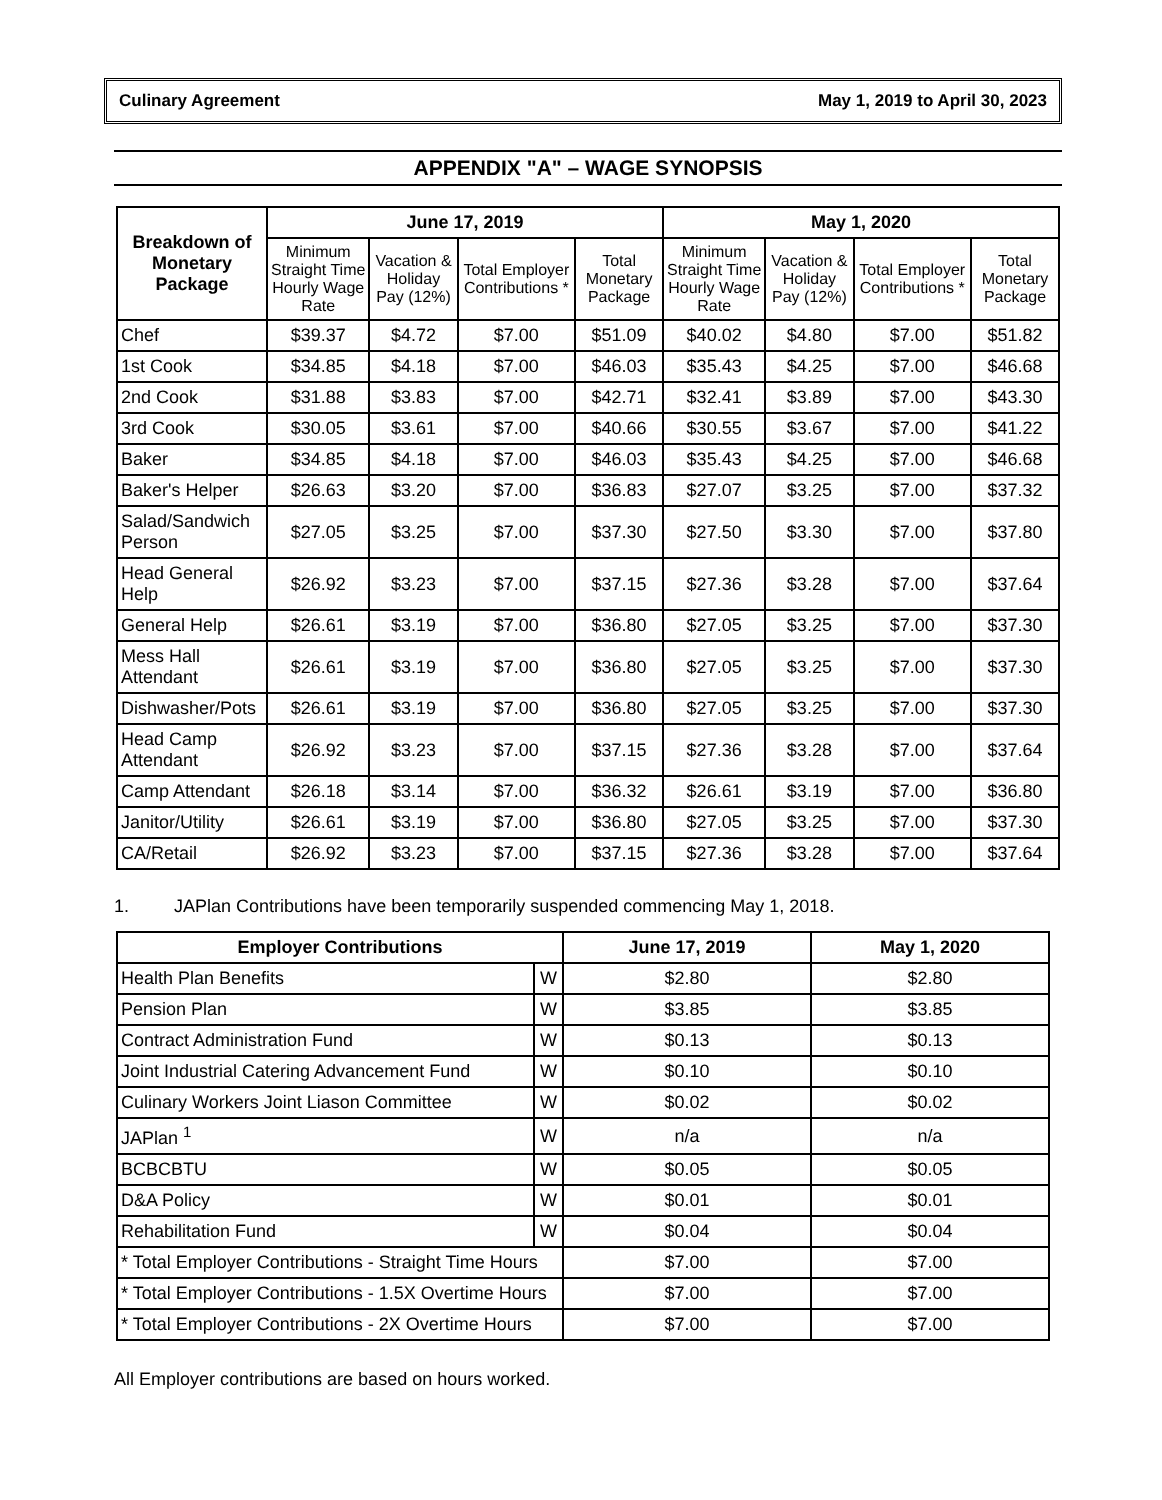Culinary Agreement May 1, 2019 to April 30, 2023
APPENDIX "A" – WAGE SYNOPSIS
| Breakdown of Monetary Package | June 17, 2019 | | | | May 1, 2020 | | | |
| --- | --- | --- | --- | --- | --- | --- | --- | --- |
| | Minimum Straight Time Hourly Wage Rate | Vacation & Holiday Pay (12%) | Total Employer Contributions * | Total Monetary Package | Minimum Straight Time Hourly Wage Rate | Vacation & Holiday Pay (12%) | Total Employer Contributions * | Total Monetary Package |
| Chef | $39.37 | $4.72 | $7.00 | $51.09 | $40.02 | $4.80 | $7.00 | $51.82 |
| 1st Cook | $34.85 | $4.18 | $7.00 | $46.03 | $35.43 | $4.25 | $7.00 | $46.68 |
| 2nd Cook | $31.88 | $3.83 | $7.00 | $42.71 | $32.41 | $3.89 | $7.00 | $43.30 |
| 3rd Cook | $30.05 | $3.61 | $7.00 | $40.66 | $30.55 | $3.67 | $7.00 | $41.22 |
| Baker | $34.85 | $4.18 | $7.00 | $46.03 | $35.43 | $4.25 | $7.00 | $46.68 |
| Baker's Helper | $26.63 | $3.20 | $7.00 | $36.83 | $27.07 | $3.25 | $7.00 | $37.32 |
| Salad/Sandwich Person | $27.05 | $3.25 | $7.00 | $37.30 | $27.50 | $3.30 | $7.00 | $37.80 |
| Head General Help | $26.92 | $3.23 | $7.00 | $37.15 | $27.36 | $3.28 | $7.00 | $37.64 |
| General Help | $26.61 | $3.19 | $7.00 | $36.80 | $27.05 | $3.25 | $7.00 | $37.30 |
| Mess Hall Attendant | $26.61 | $3.19 | $7.00 | $36.80 | $27.05 | $3.25 | $7.00 | $37.30 |
| Dishwasher/Pots | $26.61 | $3.19 | $7.00 | $36.80 | $27.05 | $3.25 | $7.00 | $37.30 |
| Head Camp Attendant | $26.92 | $3.23 | $7.00 | $37.15 | $27.36 | $3.28 | $7.00 | $37.64 |
| Camp Attendant | $26.18 | $3.14 | $7.00 | $36.32 | $26.61 | $3.19 | $7.00 | $36.80 |
| Janitor/Utility | $26.61 | $3.19 | $7.00 | $36.80 | $27.05 | $3.25 | $7.00 | $37.30 |
| CA/Retail | $26.92 | $3.23 | $7.00 | $37.15 | $27.36 | $3.28 | $7.00 | $37.64 |
1. JAPlan Contributions have been temporarily suspended commencing May 1, 2018.
| Employer Contributions | | June 17, 2019 | May 1, 2020 |
| --- | --- | --- | --- |
| Health Plan Benefits | W | $2.80 | $2.80 |
| Pension Plan | W | $3.85 | $3.85 |
| Contract Administration Fund | W | $0.13 | $0.13 |
| Joint Industrial Catering Advancement Fund | W | $0.10 | $0.10 |
| Culinary Workers Joint Liason Committee | W | $0.02 | $0.02 |
| JAPlan <sup>1</sup> | W | n/a | n/a |
| BCBCBTU | W | $0.05 | $0.05 |
| D&A Policy | W | $0.01 | $0.01 |
| Rehabilitation Fund | W | $0.04 | $0.04 |
| * Total Employer Contributions - Straight Time Hours | | $7.00 | $7.00 |
| * Total Employer Contributions - 1.5X Overtime Hours | | $7.00 | $7.00 |
| * Total Employer Contributions - 2X Overtime Hours | | $7.00 | $7.00 |
All Employer contributions are based on hours worked.